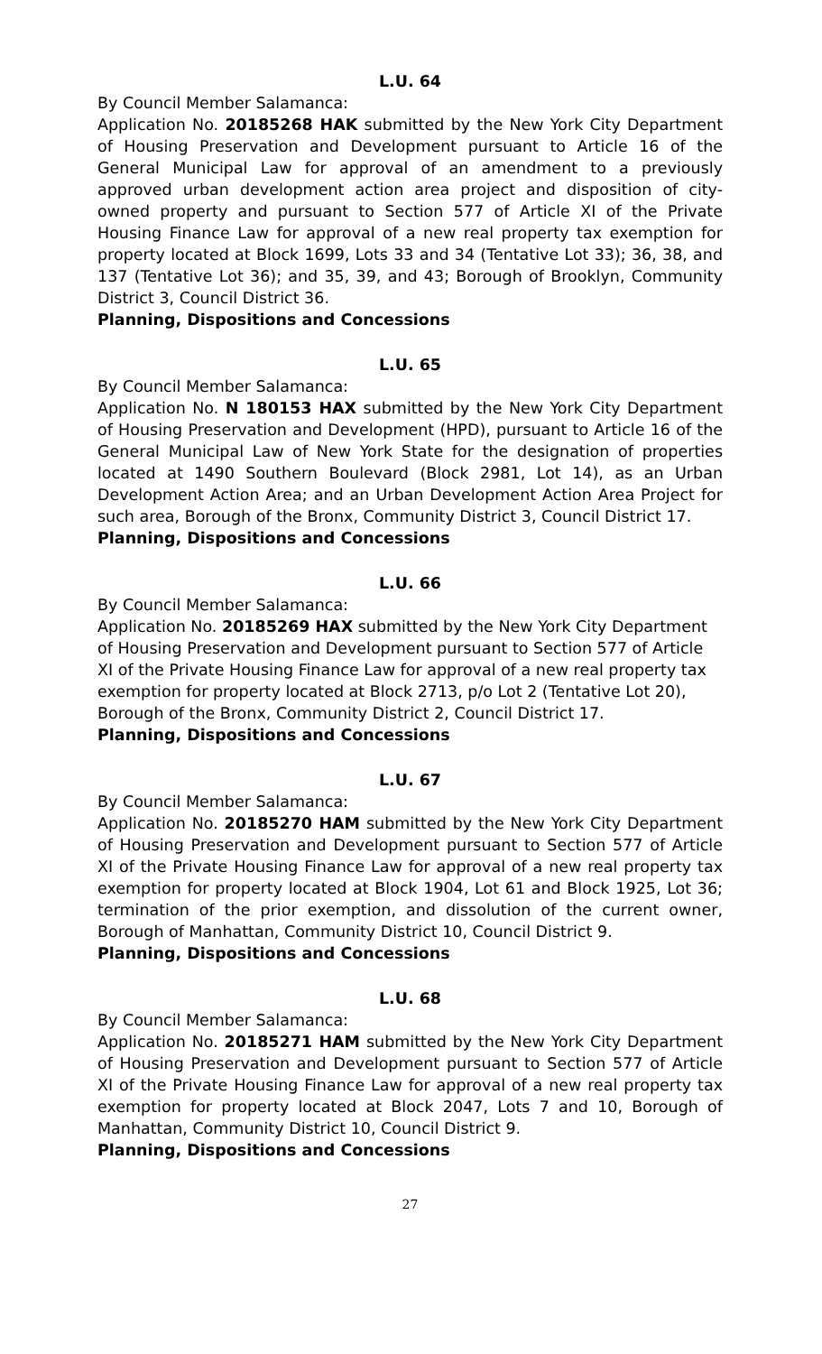L.U. 64
By Council Member Salamanca:
Application No. 20185268 HAK submitted by the New York City Department of Housing Preservation and Development pursuant to Article 16 of the General Municipal Law for approval of an amendment to a previously approved urban development action area project and disposition of city-owned property and pursuant to Section 577 of Article XI of the Private Housing Finance Law for approval of a new real property tax exemption for property located at Block 1699, Lots 33 and 34 (Tentative Lot 33); 36, 38, and 137 (Tentative Lot 36); and 35, 39, and 43; Borough of Brooklyn, Community District 3, Council District 36.
Planning, Dispositions and Concessions
L.U. 65
By Council Member Salamanca:
Application No. N 180153 HAX submitted by the New York City Department of Housing Preservation and Development (HPD), pursuant to Article 16 of the General Municipal Law of New York State for the designation of properties located at 1490 Southern Boulevard (Block 2981, Lot 14), as an Urban Development Action Area; and an Urban Development Action Area Project for such area, Borough of the Bronx, Community District 3, Council District 17.
Planning, Dispositions and Concessions
L.U. 66
By Council Member Salamanca:
Application No. 20185269 HAX submitted by the New York City Department of Housing Preservation and Development pursuant to Section 577 of Article XI of the Private Housing Finance Law for approval of a new real property tax exemption for property located at Block 2713, p/o Lot 2 (Tentative Lot 20), Borough of the Bronx, Community District 2, Council District 17.
Planning, Dispositions and Concessions
L.U. 67
By Council Member Salamanca:
Application No. 20185270 HAM submitted by the New York City Department of Housing Preservation and Development pursuant to Section 577 of Article XI of the Private Housing Finance Law for approval of a new real property tax exemption for property located at Block 1904, Lot 61 and Block 1925, Lot 36; termination of the prior exemption, and dissolution of the current owner, Borough of Manhattan, Community District 10, Council District 9.
Planning, Dispositions and Concessions
L.U. 68
By Council Member Salamanca:
Application No. 20185271 HAM submitted by the New York City Department of Housing Preservation and Development pursuant to Section 577 of Article XI of the Private Housing Finance Law for approval of a new real property tax exemption for property located at Block 2047, Lots 7 and 10, Borough of Manhattan, Community District 10, Council District 9.
Planning, Dispositions and Concessions
27